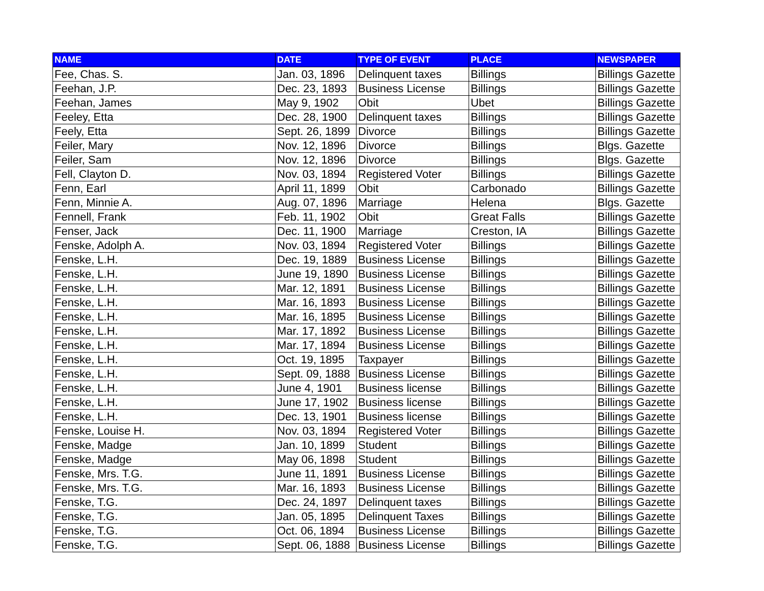| NAME | DATE | TYPE OF EVENT | PLACE | NEWSPAPER |
| --- | --- | --- | --- | --- |
| Fee, Chas. S. | Jan. 03, 1896 | Delinquent taxes | Billings | Billings Gazette |
| Feehan, J.P. | Dec. 23, 1893 | Business License | Billings | Billings Gazette |
| Feehan, James | May 9, 1902 | Obit | Ubet | Billings Gazette |
| Feeley, Etta | Dec. 28, 1900 | Delinquent taxes | Billings | Billings Gazette |
| Feely, Etta | Sept. 26, 1899 | Divorce | Billings | Billings Gazette |
| Feiler, Mary | Nov. 12, 1896 | Divorce | Billings | Blgs. Gazette |
| Feiler, Sam | Nov. 12, 1896 | Divorce | Billings | Blgs. Gazette |
| Fell, Clayton D. | Nov. 03, 1894 | Registered Voter | Billings | Billings Gazette |
| Fenn, Earl | April 11, 1899 | Obit | Carbonado | Billings Gazette |
| Fenn, Minnie A. | Aug. 07, 1896 | Marriage | Helena | Blgs. Gazette |
| Fennell, Frank | Feb. 11, 1902 | Obit | Great Falls | Billings Gazette |
| Fenser, Jack | Dec. 11, 1900 | Marriage | Creston, IA | Billings Gazette |
| Fenske, Adolph A. | Nov. 03, 1894 | Registered Voter | Billings | Billings Gazette |
| Fenske, L.H. | Dec. 19, 1889 | Business License | Billings | Billings Gazette |
| Fenske, L.H. | June 19, 1890 | Business License | Billings | Billings Gazette |
| Fenske, L.H. | Mar. 12, 1891 | Business License | Billings | Billings Gazette |
| Fenske, L.H. | Mar. 16, 1893 | Business License | Billings | Billings Gazette |
| Fenske, L.H. | Mar. 16, 1895 | Business License | Billings | Billings Gazette |
| Fenske, L.H. | Mar. 17, 1892 | Business License | Billings | Billings Gazette |
| Fenske, L.H. | Mar. 17, 1894 | Business License | Billings | Billings Gazette |
| Fenske, L.H. | Oct. 19, 1895 | Taxpayer | Billings | Billings Gazette |
| Fenske, L.H. | Sept. 09, 1888 | Business License | Billings | Billings Gazette |
| Fenske, L.H. | June 4, 1901 | Business license | Billings | Billings Gazette |
| Fenske, L.H. | June 17, 1902 | Business license | Billings | Billings Gazette |
| Fenske, L.H. | Dec. 13, 1901 | Business license | Billings | Billings Gazette |
| Fenske, Louise H. | Nov. 03, 1894 | Registered Voter | Billings | Billings Gazette |
| Fenske, Madge | Jan. 10, 1899 | Student | Billings | Billings Gazette |
| Fenske, Madge | May 06, 1898 | Student | Billings | Billings Gazette |
| Fenske, Mrs. T.G. | June 11, 1891 | Business License | Billings | Billings Gazette |
| Fenske, Mrs. T.G. | Mar. 16, 1893 | Business License | Billings | Billings Gazette |
| Fenske, T.G. | Dec. 24, 1897 | Delinquent taxes | Billings | Billings Gazette |
| Fenske, T.G. | Jan. 05, 1895 | Delinquent Taxes | Billings | Billings Gazette |
| Fenske, T.G. | Oct. 06, 1894 | Business License | Billings | Billings Gazette |
| Fenske, T.G. | Sept. 06, 1888 | Business License | Billings | Billings Gazette |